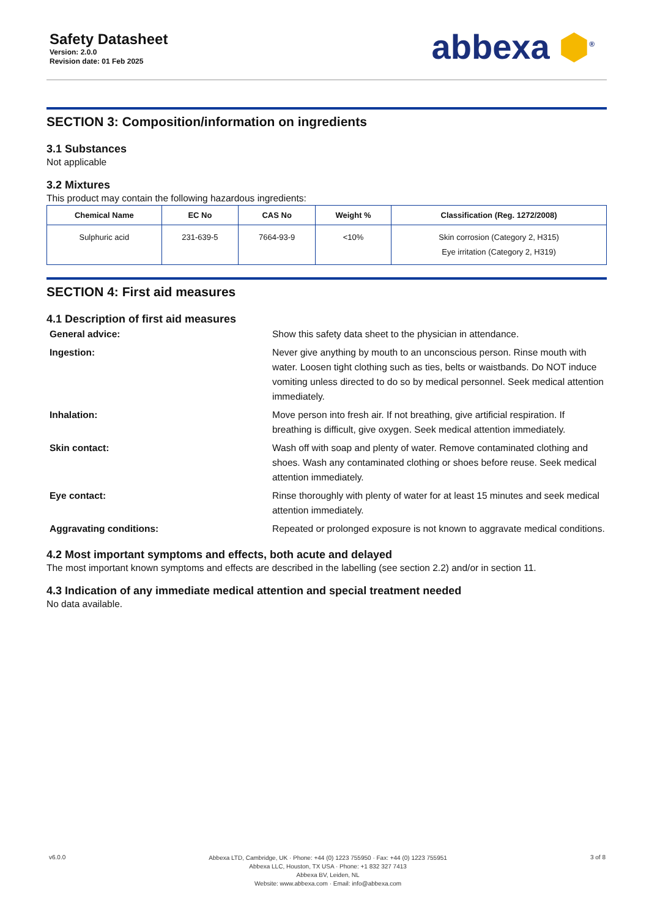Safety Datasheet
Version: 2.0.0
Revision date: 01 Feb 2025
abbexa ⬢<sup>®</sup>
SECTION 3: Composition/information on ingredients
3.1 Substances
Not applicable
3.2 Mixtures
This product may contain the following hazardous ingredients:
| Chemical Name | EC No | CAS No | Weight % | Classification (Reg. 1272/2008) |
| --- | --- | --- | --- | --- |
| Sulphuric acid | 231-639-5 | 7664-93-9 | <10% | Skin corrosion (Category 2, H315) Eye irritation (Category 2, H319) |
SECTION 4: First aid measures
4.1 Description of first aid measures
General advice: Show this safety data sheet to the physician in attendance. Ingestion: Never give anything by mouth to an unconscious person. Rinse mouth with water. Loosen tight clothing such as ties, belts or waistbands. Do NOT induce vomiting unless directed to do so by medical personnel. Seek medical attention immediately. Inhalation: Move person into fresh air. If not breathing, give artificial respiration. If breathing is difficult, give oxygen. Seek medical attention immediately. Skin contact: Wash off with soap and plenty of water. Remove contaminated clothing and shoes. Wash any contaminated clothing or shoes before reuse. Seek medical attention immediately. Eye contact: Rinse thoroughly with plenty of water for at least 15 minutes and seek medical attention immediately. Aggravating conditions: Repeated or prolonged exposure is not known to aggravate medical conditions.
4.2 Most important symptoms and effects, both acute and delayed
The most important known symptoms and effects are described in the labelling (see section 2.2) and/or in section 11.
4.3 Indication of any immediate medical attention and special treatment needed
No data available.
v6.0.0
Abbexa LTD, Cambridge, UK · Phone: +44 (0) 1223 755950 · Fax: +44 (0) 1223 755951
Abbexa LLC, Houston, TX USA · Phone: +1 832 327 7413
Abbexa BV, Leiden, NL
Website: www.abbexa.com · Email: info@abbexa.com
3 of 8